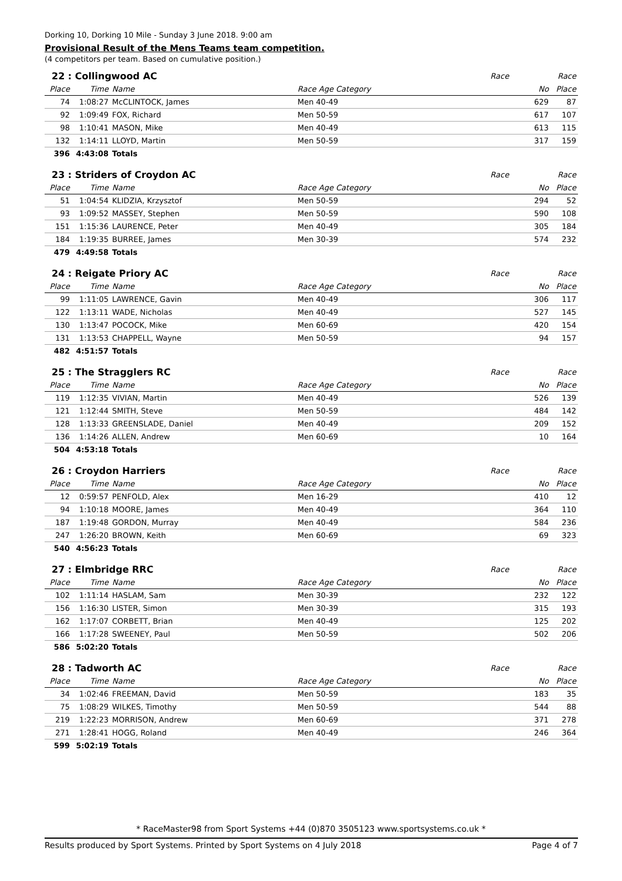Dorking 10, Dorking 10 Mile - Sunday 3 June 2018. 9:00 am
Provisional Result of the Mens Teams team competition.
(4 competitors per team. Based on cumulative position.)
| 22 : Collingwood AC | | | | Race | Race |
| --- | --- | --- | --- | --- | --- |
| Place | Time | Name | Race Age Category | No | Place |
| 74 | 1:08:27 | McCLINTOCK, James | Men 40-49 | 629 | 87 |
| 92 | 1:09:49 | FOX, Richard | Men 50-59 | 617 | 107 |
| 98 | 1:10:41 | MASON, Mike | Men 40-49 | 613 | 115 |
| 132 | 1:14:11 | LLOYD, Martin | Men 50-59 | 317 | 159 |
| 396 | 4:43:08 | Totals | | | |
| 23 : Striders of Croydon AC | | | | Race | Race |
| --- | --- | --- | --- | --- | --- |
| Place | Time | Name | Race Age Category | No | Place |
| 51 | 1:04:54 | KLIDZIA, Krzysztof | Men 50-59 | 294 | 52 |
| 93 | 1:09:52 | MASSEY, Stephen | Men 50-59 | 590 | 108 |
| 151 | 1:15:36 | LAURENCE, Peter | Men 40-49 | 305 | 184 |
| 184 | 1:19:35 | BURREE, James | Men 30-39 | 574 | 232 |
| 479 | 4:49:58 | Totals | | | |
| 24 : Reigate Priory AC | | | | Race | Race |
| --- | --- | --- | --- | --- | --- |
| Place | Time | Name | Race Age Category | No | Place |
| 99 | 1:11:05 | LAWRENCE, Gavin | Men 40-49 | 306 | 117 |
| 122 | 1:13:11 | WADE, Nicholas | Men 40-49 | 527 | 145 |
| 130 | 1:13:47 | POCOCK, Mike | Men 60-69 | 420 | 154 |
| 131 | 1:13:53 | CHAPPELL, Wayne | Men 50-59 | 94 | 157 |
| 482 | 4:51:57 | Totals | | | |
| 25 : The Stragglers RC | | | | Race | Race |
| --- | --- | --- | --- | --- | --- |
| Place | Time | Name | Race Age Category | No | Place |
| 119 | 1:12:35 | VIVIAN, Martin | Men 40-49 | 526 | 139 |
| 121 | 1:12:44 | SMITH, Steve | Men 50-59 | 484 | 142 |
| 128 | 1:13:33 | GREENSLADE, Daniel | Men 40-49 | 209 | 152 |
| 136 | 1:14:26 | ALLEN, Andrew | Men 60-69 | 10 | 164 |
| 504 | 4:53:18 | Totals | | | |
| 26 : Croydon Harriers | | | | Race | Race |
| --- | --- | --- | --- | --- | --- |
| Place | Time | Name | Race Age Category | No | Place |
| 12 | 0:59:57 | PENFOLD, Alex | Men 16-29 | 410 | 12 |
| 94 | 1:10:18 | MOORE, James | Men 40-49 | 364 | 110 |
| 187 | 1:19:48 | GORDON, Murray | Men 40-49 | 584 | 236 |
| 247 | 1:26:20 | BROWN, Keith | Men 60-69 | 69 | 323 |
| 540 | 4:56:23 | Totals | | | |
| 27 : Elmbridge RRC | | | | Race | Race |
| --- | --- | --- | --- | --- | --- |
| Place | Time | Name | Race Age Category | No | Place |
| 102 | 1:11:14 | HASLAM, Sam | Men 30-39 | 232 | 122 |
| 156 | 1:16:30 | LISTER, Simon | Men 30-39 | 315 | 193 |
| 162 | 1:17:07 | CORBETT, Brian | Men 40-49 | 125 | 202 |
| 166 | 1:17:28 | SWEENEY, Paul | Men 50-59 | 502 | 206 |
| 586 | 5:02:20 | Totals | | | |
| 28 : Tadworth AC | | | | Race | Race |
| --- | --- | --- | --- | --- | --- |
| Place | Time | Name | Race Age Category | No | Place |
| 34 | 1:02:46 | FREEMAN, David | Men 50-59 | 183 | 35 |
| 75 | 1:08:29 | WILKES, Timothy | Men 50-59 | 544 | 88 |
| 219 | 1:22:23 | MORRISON, Andrew | Men 60-69 | 371 | 278 |
| 271 | 1:28:41 | HOGG, Roland | Men 40-49 | 246 | 364 |
| 599 | 5:02:19 | Totals | | | |
* RaceMaster98 from Sport Systems +44 (0)870 3505123 www.sportsystems.co.uk *
Results produced by Sport Systems. Printed by Sport Systems on 4 July 2018 Page 4 of 7